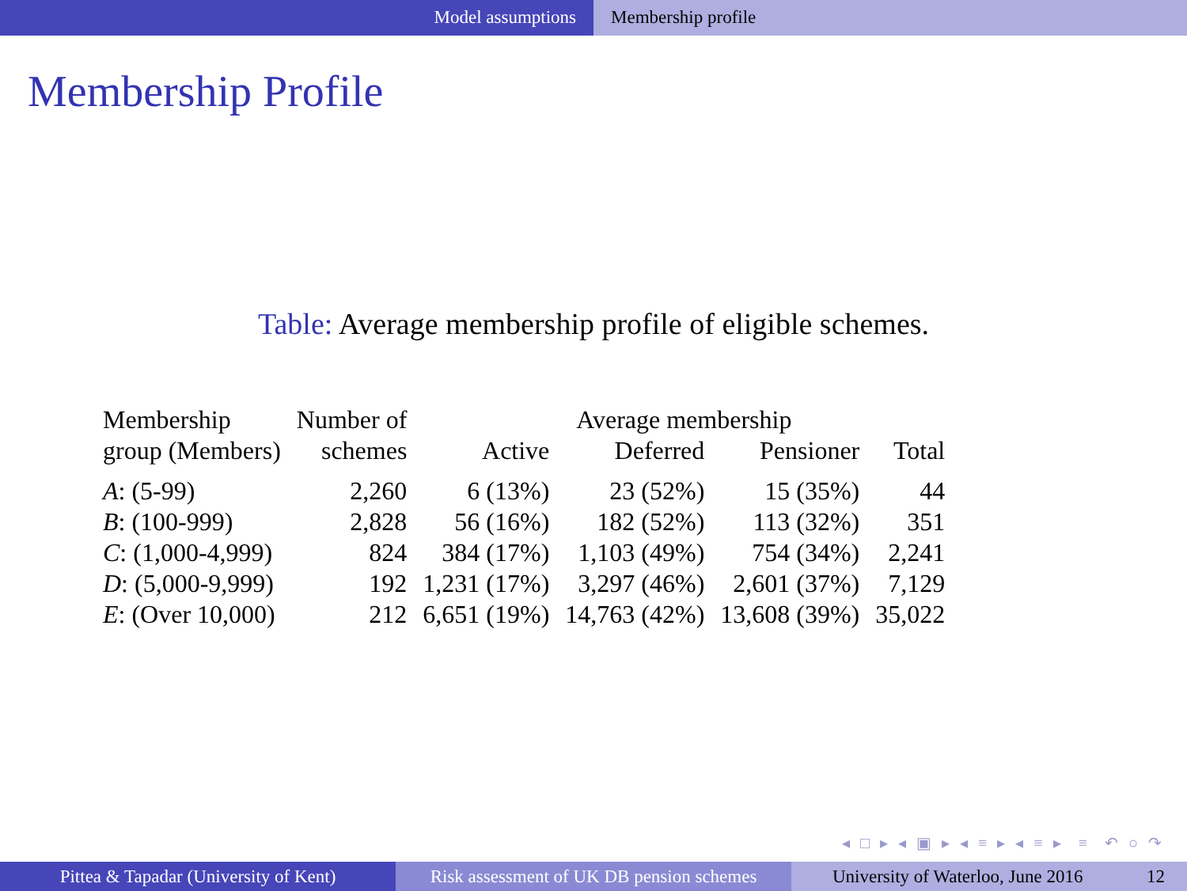Model assumptions Membership profile
Membership Profile
Table: Average membership profile of eligible schemes.
| Membership | Number of | Average membership | | | |
| --- | --- | --- | --- | --- | --- |
| group (Members) | schemes | Active | Deferred | Pensioner | Total |
| A : (5-99) | 2,260 | 6 (13%) | 23 (52%) | 15 (35%) | 44 |
| B : (100-999) | 2,828 | 56 (16%) | 182 (52%) | 113 (32%) | 351 |
| C : (1,000-4,999) | 824 | 384 (17%) | 1,103 (49%) | 754 (34%) | 2,241 |
| D : (5,000-9,999) | 192 | 1,231 (17%) | 3,297 (46%) | 2,601 (37%) | 7,129 |
| E : (Over 10,000) | 212 | 6,651 (19%) | 14,763 (42%) | 13,608 (39%) | 35,022 |
◂ □ ▸ ◂ ▣ ▸ ◂ ≡ ▸ ◂ ≡ ▸ ≡ ↶ ○ ↷
Pittea & Tapadar (University of Kent)
Risk assessment of UK DB pension schemes
University of Waterloo, June 2016 12